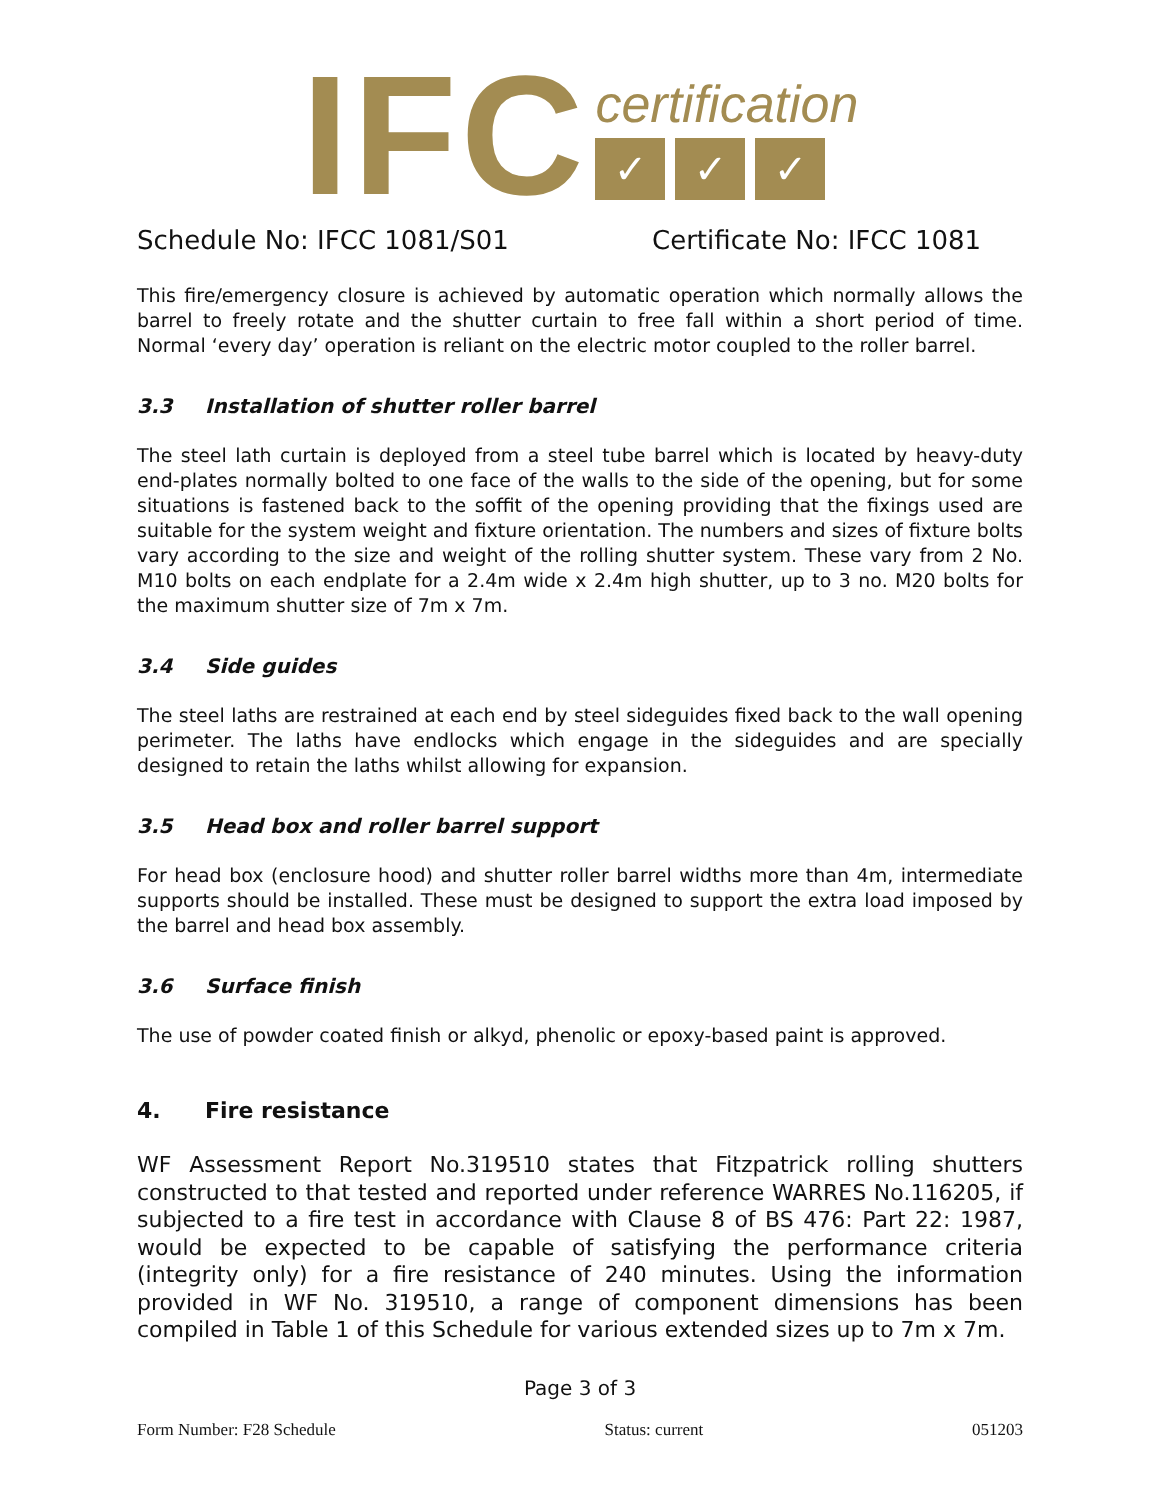IFC
certification
✓ ✓ ✓
Schedule No: IFCC 1081/S01 Certificate No: IFCC 1081
This fire/emergency closure is achieved by automatic operation which normally allows the barrel to freely rotate and the shutter curtain to free fall within a short period of time. Normal ‘every day’ operation is reliant on the electric motor coupled to the roller barrel.
3.3 Installation of shutter roller barrel
The steel lath curtain is deployed from a steel tube barrel which is located by heavy-duty end-plates normally bolted to one face of the walls to the side of the opening, but for some situations is fastened back to the soffit of the opening providing that the fixings used are suitable for the system weight and fixture orientation. The numbers and sizes of fixture bolts vary according to the size and weight of the rolling shutter system. These vary from 2 No. M10 bolts on each endplate for a 2.4m wide x 2.4m high shutter, up to 3 no. M20 bolts for the maximum shutter size of 7m x 7m.
3.4 Side guides
The steel laths are restrained at each end by steel sideguides fixed back to the wall opening perimeter. The laths have endlocks which engage in the sideguides and are specially designed to retain the laths whilst allowing for expansion.
3.5 Head box and roller barrel support
For head box (enclosure hood) and shutter roller barrel widths more than 4m, intermediate supports should be installed. These must be designed to support the extra load imposed by the barrel and head box assembly.
3.6 Surface finish
The use of powder coated finish or alkyd, phenolic or epoxy-based paint is approved.
4. Fire resistance
WF Assessment Report No.319510 states that Fitzpatrick rolling shutters constructed to that tested and reported under reference WARRES No.116205, if subjected to a fire test in accordance with Clause 8 of BS 476: Part 22: 1987, would be expected to be capable of satisfying the performance criteria (integrity only) for a fire resistance of 240 minutes. Using the information provided in WF No. 319510, a range of component dimensions has been compiled in Table 1 of this Schedule for various extended sizes up to 7m x 7m.
Page 3 of 3
Form Number: F28 Schedule Status: current 051203